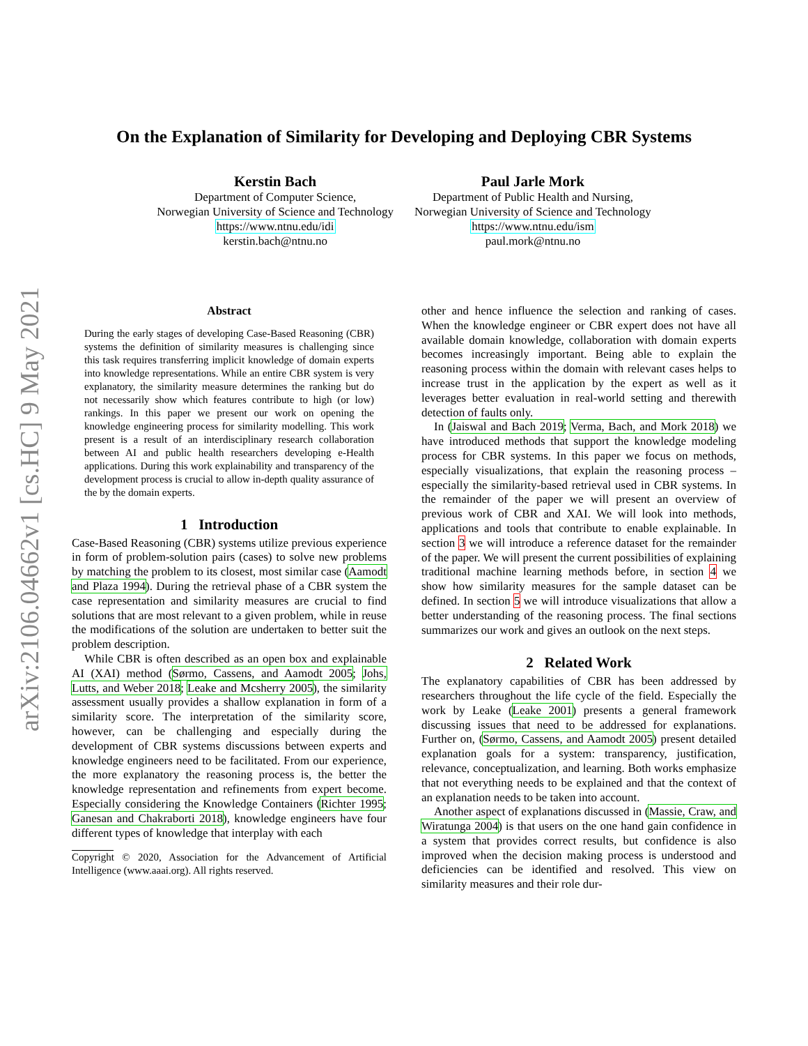arXiv:2106.04662v1 [cs.HC] 9 May 2021
On the Explanation of Similarity for Developing and Deploying CBR Systems
Kerstin Bach
Department of Computer Science,
Norwegian University of Science and Technology
https://www.ntnu.edu/idi
kerstin.bach@ntnu.no
Paul Jarle Mork
Department of Public Health and Nursing,
Norwegian University of Science and Technology
https://www.ntnu.edu/ism
paul.mork@ntnu.no
Abstract
During the early stages of developing Case-Based Reasoning (CBR) systems the definition of similarity measures is challenging since this task requires transferring implicit knowledge of domain experts into knowledge representations. While an entire CBR system is very explanatory, the similarity measure determines the ranking but do not necessarily show which features contribute to high (or low) rankings. In this paper we present our work on opening the knowledge engineering process for similarity modelling. This work present is a result of an interdisciplinary research collaboration between AI and public health researchers developing e-Health applications. During this work explainability and transparency of the development process is crucial to allow in-depth quality assurance of the by the domain experts.
1 Introduction
Case-Based Reasoning (CBR) systems utilize previous experience in form of problem-solution pairs (cases) to solve new problems by matching the problem to its closest, most similar case (Aamodt and Plaza 1994). During the retrieval phase of a CBR system the case representation and similarity measures are crucial to find solutions that are most relevant to a given problem, while in reuse the modifications of the solution are undertaken to better suit the problem description.
While CBR is often described as an open box and explainable AI (XAI) method (Sørmo, Cassens, and Aamodt 2005; Johs, Lutts, and Weber 2018; Leake and Mcsherry 2005), the similarity assessment usually provides a shallow explanation in form of a similarity score. The interpretation of the similarity score, however, can be challenging and especially during the development of CBR systems discussions between experts and knowledge engineers need to be facilitated. From our experience, the more explanatory the reasoning process is, the better the knowledge representation and refinements from expert become. Especially considering the Knowledge Containers (Richter 1995; Ganesan and Chakraborti 2018), knowledge engineers have four different types of knowledge that interplay with each
Copyright © 2020, Association for the Advancement of Artificial Intelligence (www.aaai.org). All rights reserved.
other and hence influence the selection and ranking of cases. When the knowledge engineer or CBR expert does not have all available domain knowledge, collaboration with domain experts becomes increasingly important. Being able to explain the reasoning process within the domain with relevant cases helps to increase trust in the application by the expert as well as it leverages better evaluation in real-world setting and therewith detection of faults only.
In (Jaiswal and Bach 2019; Verma, Bach, and Mork 2018) we have introduced methods that support the knowledge modeling process for CBR systems. In this paper we focus on methods, especially visualizations, that explain the reasoning process – especially the similarity-based retrieval used in CBR systems. In the remainder of the paper we will present an overview of previous work of CBR and XAI. We will look into methods, applications and tools that contribute to enable explainable. In section 3 we will introduce a reference dataset for the remainder of the paper. We will present the current possibilities of explaining traditional machine learning methods before, in section 4 we show how similarity measures for the sample dataset can be defined. In section 5 we will introduce visualizations that allow a better understanding of the reasoning process. The final sections summarizes our work and gives an outlook on the next steps.
2 Related Work
The explanatory capabilities of CBR has been addressed by researchers throughout the life cycle of the field. Especially the work by Leake (Leake 2001) presents a general framework discussing issues that need to be addressed for explanations. Further on, (Sørmo, Cassens, and Aamodt 2005) present detailed explanation goals for a system: transparency, justification, relevance, conceptualization, and learning. Both works emphasize that not everything needs to be explained and that the context of an explanation needs to be taken into account.
Another aspect of explanations discussed in (Massie, Craw, and Wiratunga 2004) is that users on the one hand gain confidence in a system that provides correct results, but confidence is also improved when the decision making process is understood and deficiencies can be identified and resolved. This view on similarity measures and their role dur-